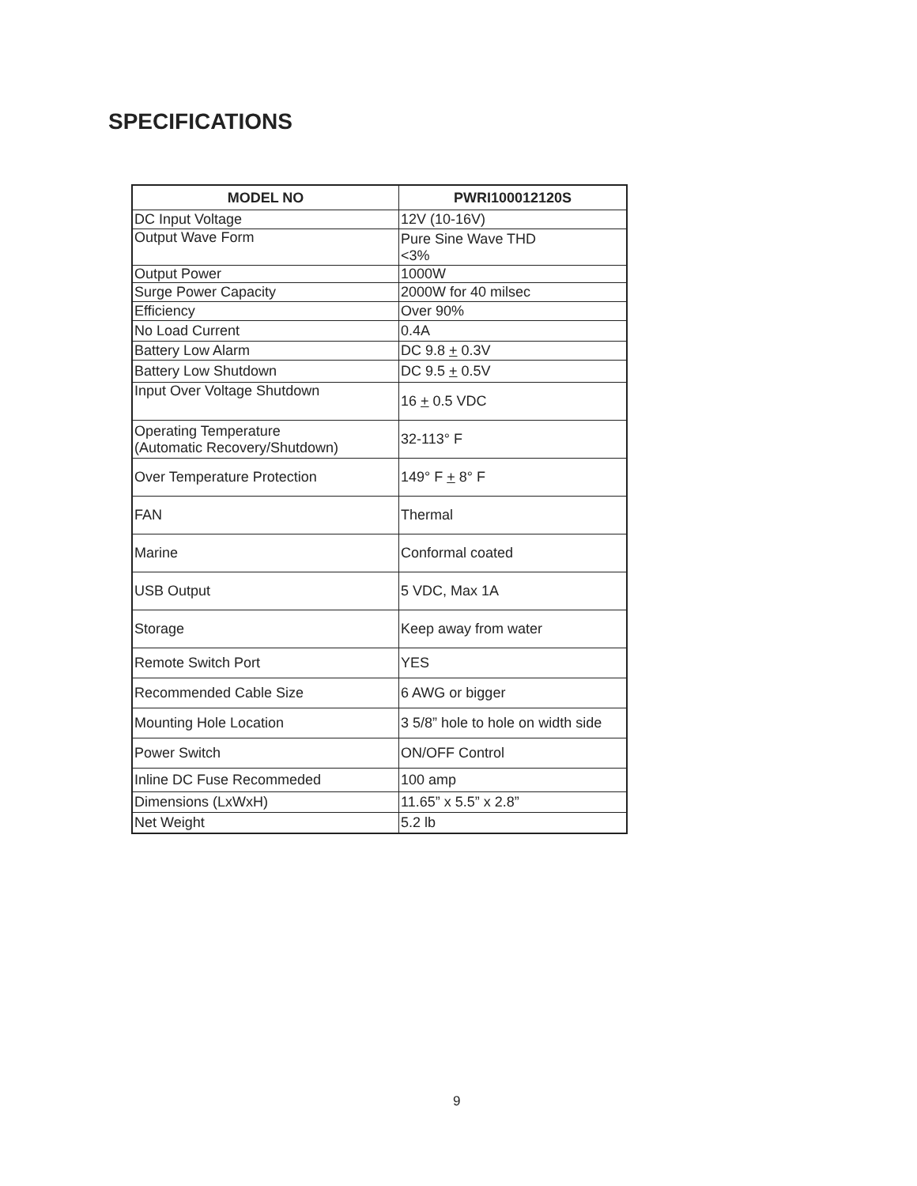SPECIFICATIONS
| MODEL NO | PWRI100012120S |
| --- | --- |
| DC Input Voltage | 12V (10-16V) |
| Output Wave Form | Pure Sine Wave THD <3% |
| Output Power | 1000W |
| Surge Power Capacity | 2000W for 40 milsec |
| Efficiency | Over 90% |
| No Load Current | 0.4A |
| Battery Low Alarm | DC 9.8 + 0.3V |
| Battery Low Shutdown | DC 9.5 + 0.5V |
| Input Over Voltage Shutdown | 16 + 0.5 VDC |
| Operating Temperature (Automatic Recovery/Shutdown) | 32-113° F |
| Over Temperature Protection | 149° F + 8° F |
| FAN | Thermal |
| Marine | Conformal coated |
| USB Output | 5 VDC, Max 1A |
| Storage | Keep away from water |
| Remote Switch Port | YES |
| Recommended Cable Size | 6 AWG or bigger |
| Mounting Hole Location | 3 5/8” hole to hole on width side |
| Power Switch | ON/OFF Control |
| Inline DC Fuse Recommeded | 100 amp |
| Dimensions (LxWxH) | 11.65” x 5.5” x 2.8” |
| Net Weight | 5.2 lb |
9